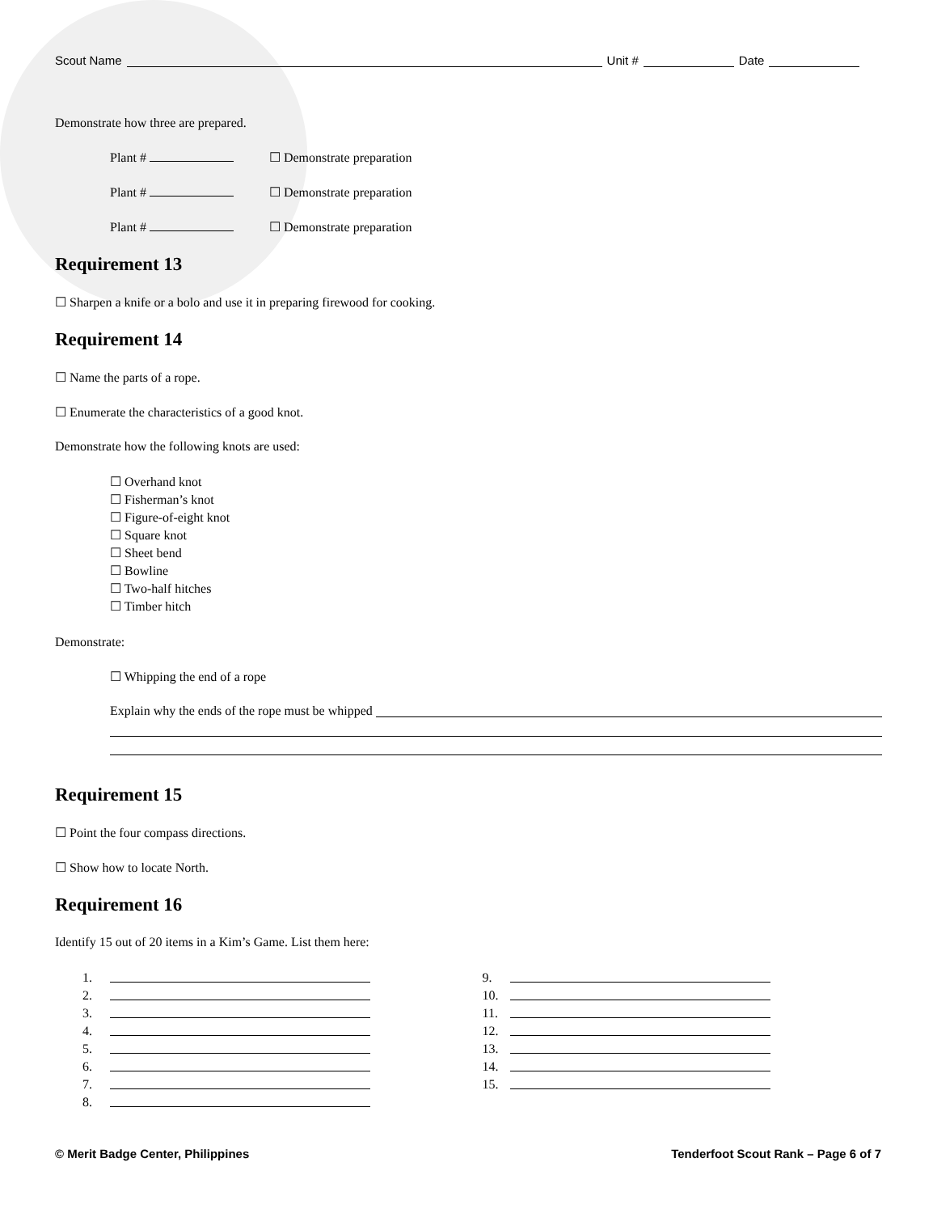Scout Name Unit # Date
Demonstrate how three are prepared.
Plant # ☐ Demonstrate preparation
Plant # ☐ Demonstrate preparation
Plant # ☐ Demonstrate preparation
Requirement 13
☐ Sharpen a knife or a bolo and use it in preparing firewood for cooking.
Requirement 14
☐ Name the parts of a rope.
☐ Enumerate the characteristics of a good knot.
Demonstrate how the following knots are used:
☐ Overhand knot
☐ Fisherman’s knot
☐ Figure-of-eight knot
☐ Square knot
☐ Sheet bend
☐ Bowline
☐ Two-half hitches
☐ Timber hitch
Demonstrate:
☐ Whipping the end of a rope
Explain why the ends of the rope must be whipped
Requirement 15
☐ Point the four compass directions.
☐ Show how to locate North.
Requirement 16
Identify 15 out of 20 items in a Kim’s Game. List them here:
1.
2.
3.
4.
5.
6.
7.
8.
9.
10.
11.
12.
13.
14.
15.
© Merit Badge Center, Philippines Tenderfoot Scout Rank – Page 6 of 7